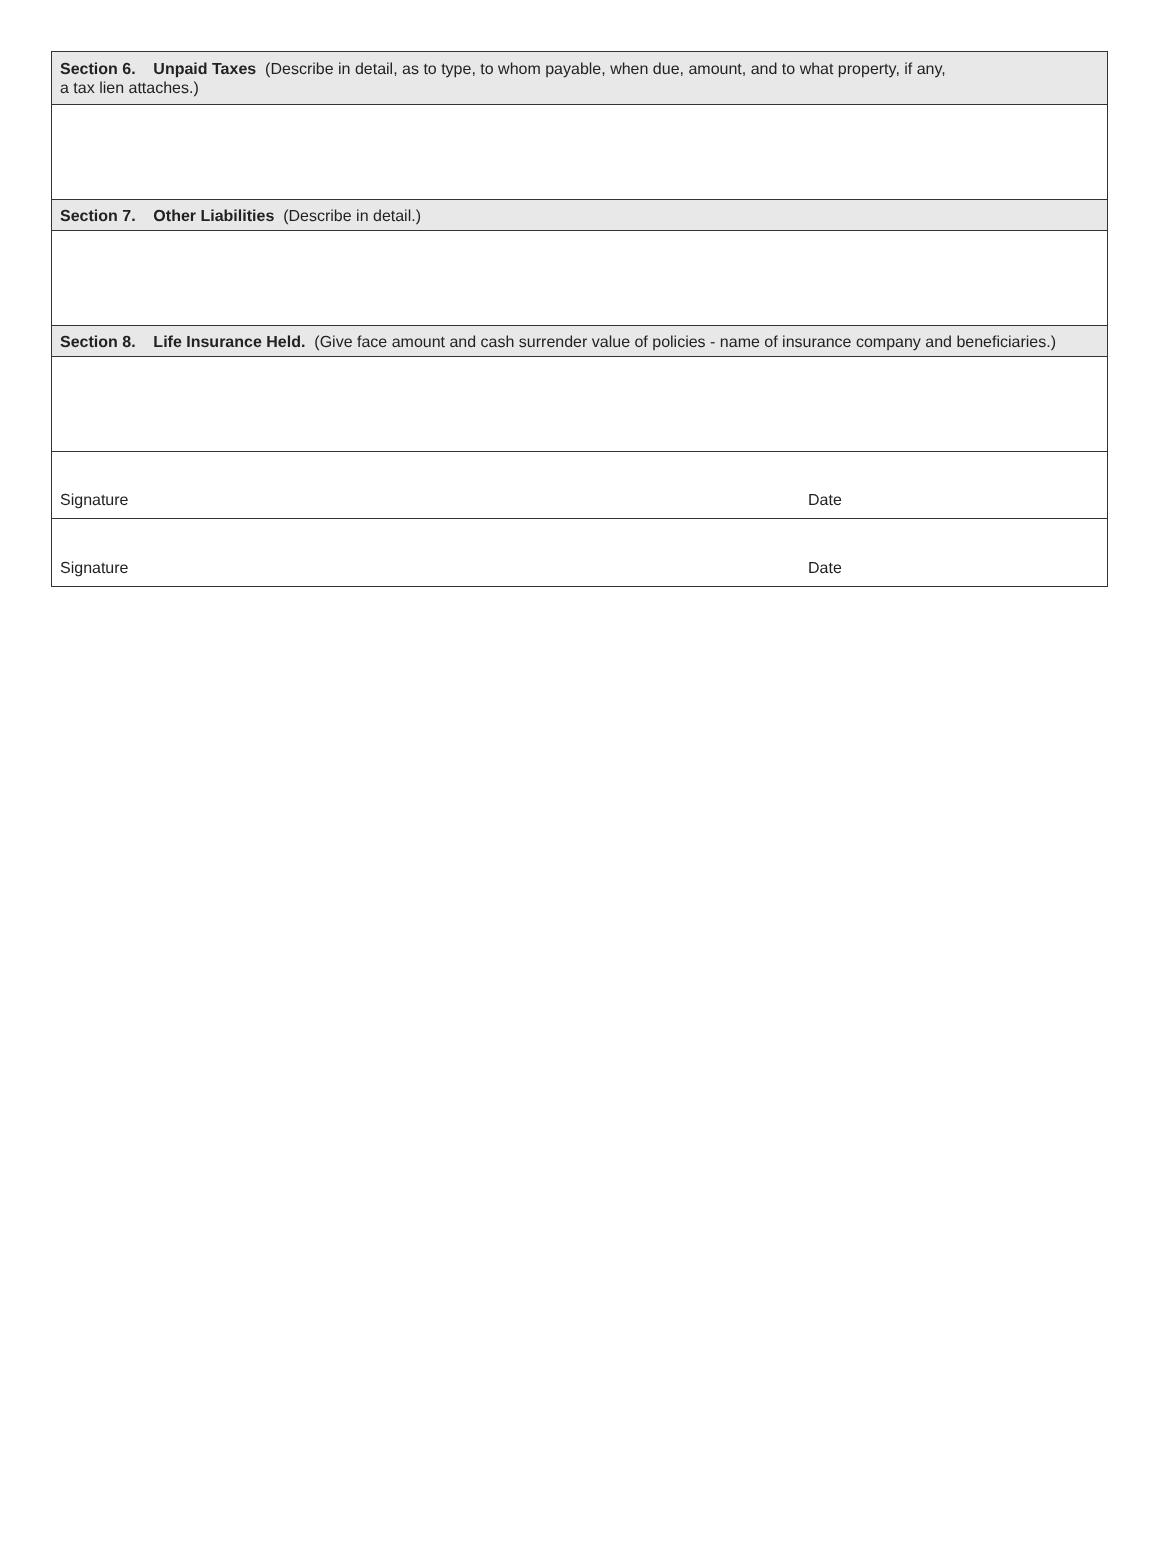Section 6. Unpaid Taxes (Describe in detail, as to type, to whom payable, when due, amount, and to what property, if any,
a tax lien attaches.)
Section 7. Other Liabilities (Describe in detail.)
Section 8. Life Insurance Held. (Give face amount and cash surrender value of policies - name of insurance company and beneficiaries.)
Signature Date
Signature Date